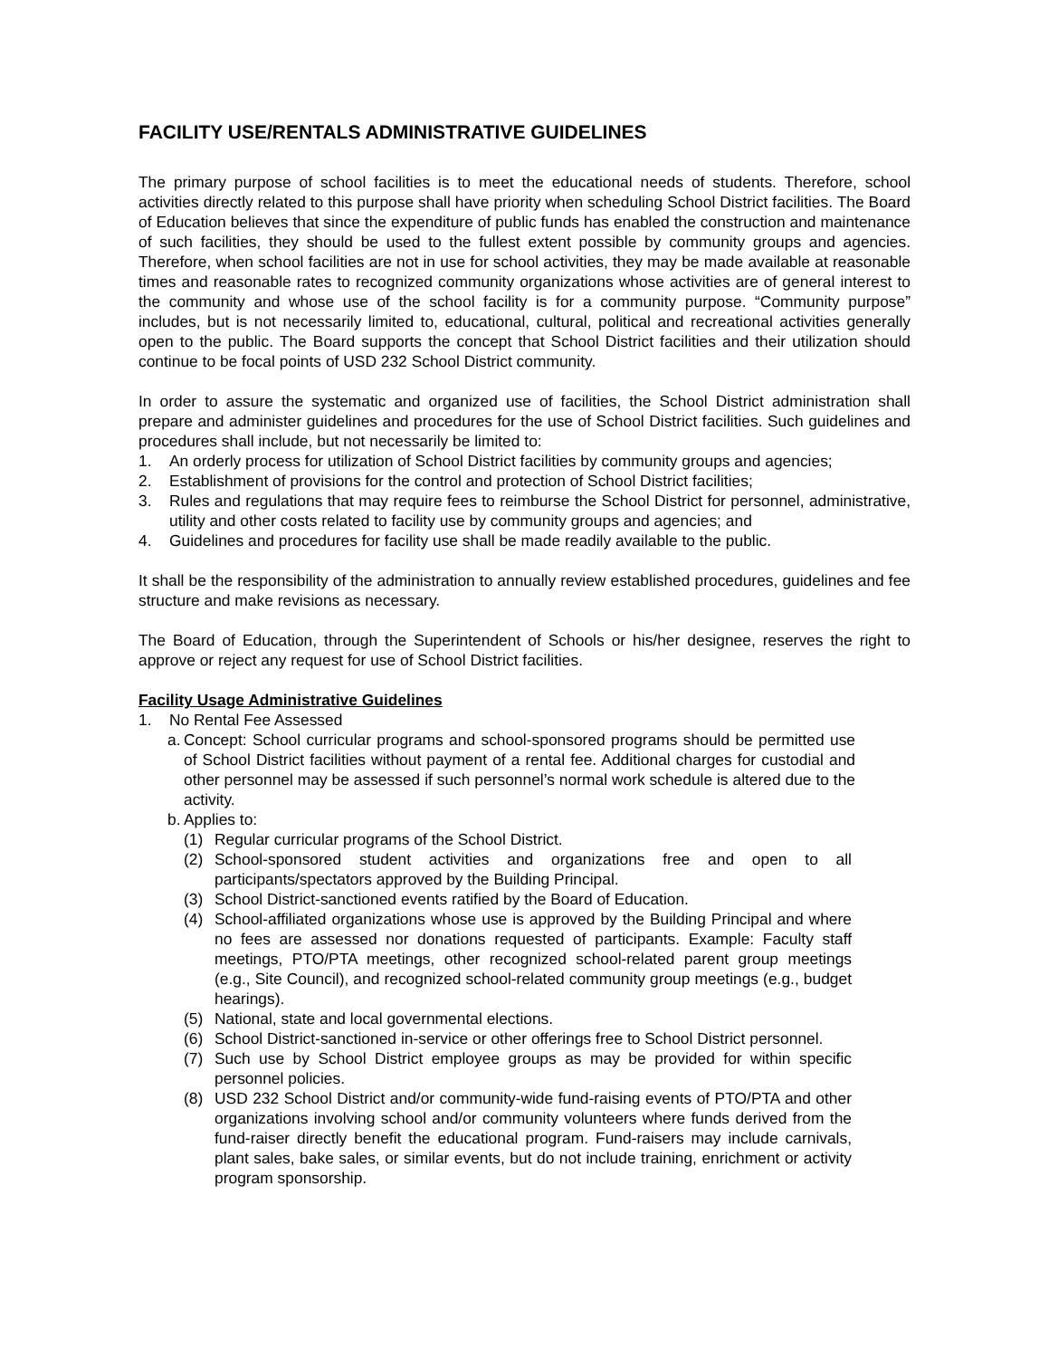FACILITY USE/RENTALS ADMINISTRATIVE GUIDELINES
The primary purpose of school facilities is to meet the educational needs of students. Therefore, school activities directly related to this purpose shall have priority when scheduling School District facilities. The Board of Education believes that since the expenditure of public funds has enabled the construction and maintenance of such facilities, they should be used to the fullest extent possible by community groups and agencies. Therefore, when school facilities are not in use for school activities, they may be made available at reasonable times and reasonable rates to recognized community organizations whose activities are of general interest to the community and whose use of the school facility is for a community purpose. “Community purpose” includes, but is not necessarily limited to, educational, cultural, political and recreational activities generally open to the public. The Board supports the concept that School District facilities and their utilization should continue to be focal points of USD 232 School District community.
In order to assure the systematic and organized use of facilities, the School District administration shall prepare and administer guidelines and procedures for the use of School District facilities. Such guidelines and procedures shall include, but not necessarily be limited to:
1. An orderly process for utilization of School District facilities by community groups and agencies;
2. Establishment of provisions for the control and protection of School District facilities;
3. Rules and regulations that may require fees to reimburse the School District for personnel, administrative, utility and other costs related to facility use by community groups and agencies; and
4. Guidelines and procedures for facility use shall be made readily available to the public.
It shall be the responsibility of the administration to annually review established procedures, guidelines and fee structure and make revisions as necessary.
The Board of Education, through the Superintendent of Schools or his/her designee, reserves the right to approve or reject any request for use of School District facilities.
Facility Usage Administrative Guidelines
1. No Rental Fee Assessed
a. Concept: School curricular programs and school-sponsored programs should be permitted use of School District facilities without payment of a rental fee. Additional charges for custodial and other personnel may be assessed if such personnel’s normal work schedule is altered due to the activity.
b. Applies to:
(1) Regular curricular programs of the School District.
(2) School-sponsored student activities and organizations free and open to all participants/spectators approved by the Building Principal.
(3) School District-sanctioned events ratified by the Board of Education.
(4) School-affiliated organizations whose use is approved by the Building Principal and where no fees are assessed nor donations requested of participants. Example: Faculty staff meetings, PTO/PTA meetings, other recognized school-related parent group meetings (e.g., Site Council), and recognized school-related community group meetings (e.g., budget hearings).
(5) National, state and local governmental elections.
(6) School District-sanctioned in-service or other offerings free to School District personnel.
(7) Such use by School District employee groups as may be provided for within specific personnel policies.
(8) USD 232 School District and/or community-wide fund-raising events of PTO/PTA and other organizations involving school and/or community volunteers where funds derived from the fund-raiser directly benefit the educational program. Fund-raisers may include carnivals, plant sales, bake sales, or similar events, but do not include training, enrichment or activity program sponsorship.